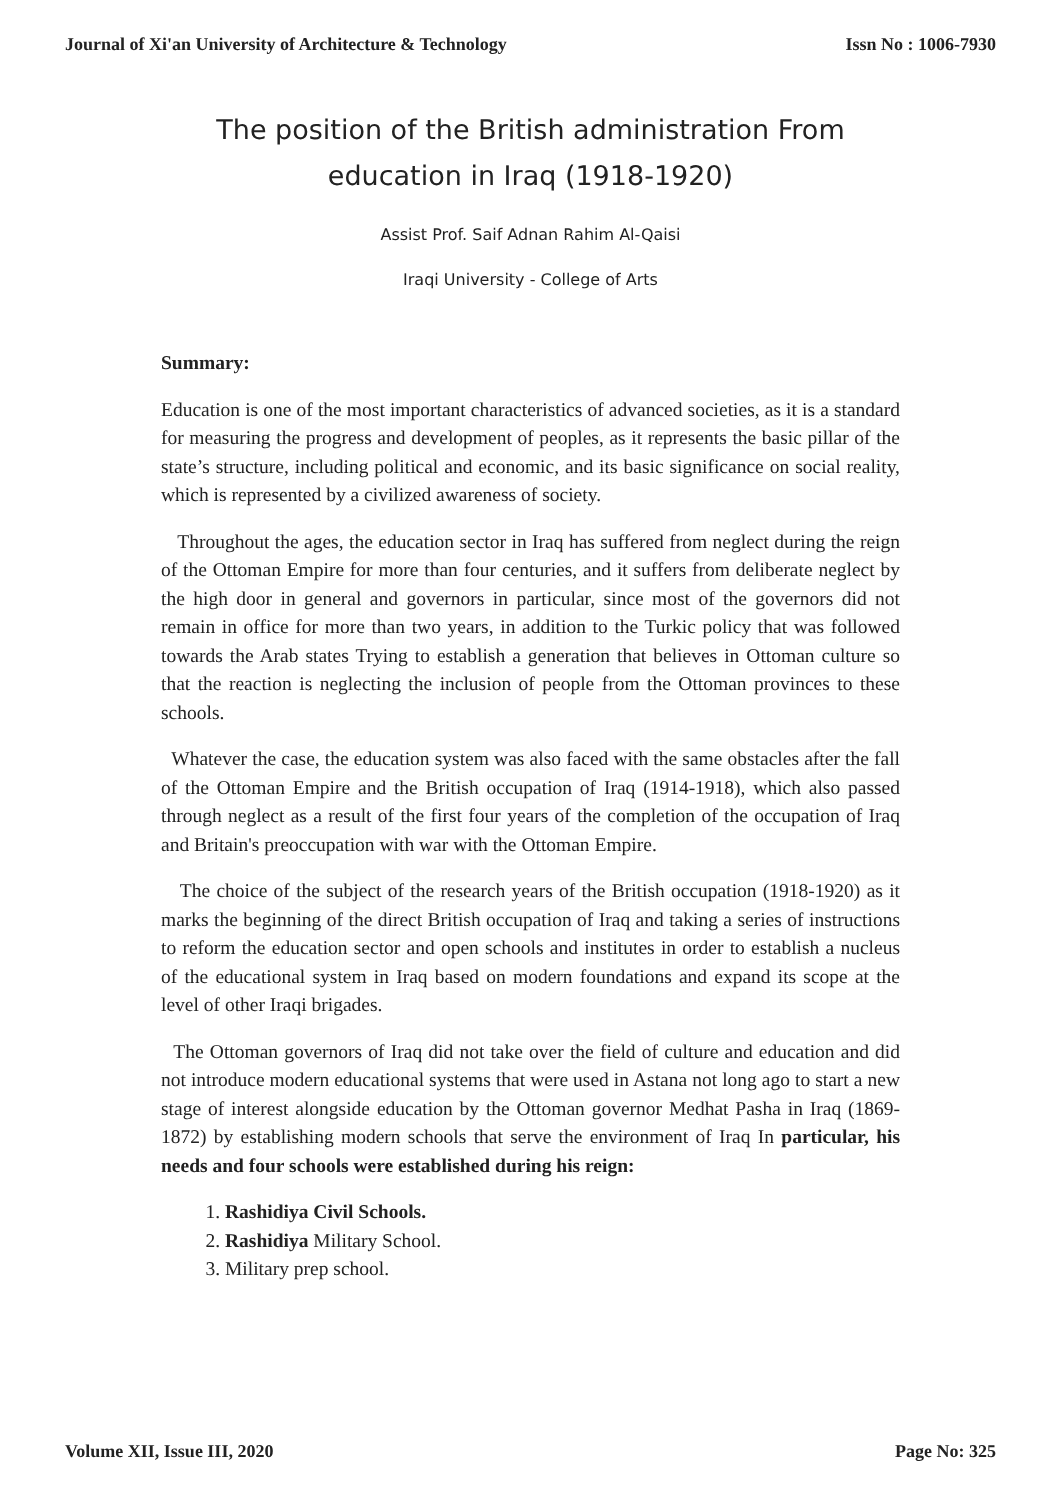Journal of Xi'an University of Architecture & Technology Issn No : 1006-7930
The position of the British administration From
education in Iraq (1918-1920)
Assist Prof. Saif Adnan Rahim Al-Qaisi
Iraqi University - College of Arts
Summary:
Education is one of the most important characteristics of advanced societies, as it is a standard for measuring the progress and development of peoples, as it represents the basic pillar of the state’s structure, including political and economic, and its basic significance on social reality, which is represented by a civilized awareness of society.
Throughout the ages, the education sector in Iraq has suffered from neglect during the reign of the Ottoman Empire for more than four centuries, and it suffers from deliberate neglect by the high door in general and governors in particular, since most of the governors did not remain in office for more than two years, in addition to the Turkic policy that was followed towards the Arab states Trying to establish a generation that believes in Ottoman culture so that the reaction is neglecting the inclusion of people from the Ottoman provinces to these schools.
Whatever the case, the education system was also faced with the same obstacles after the fall of the Ottoman Empire and the British occupation of Iraq (1914-1918), which also passed through neglect as a result of the first four years of the completion of the occupation of Iraq and Britain's preoccupation with war with the Ottoman Empire.
The choice of the subject of the research years of the British occupation (1918-1920) as it marks the beginning of the direct British occupation of Iraq and taking a series of instructions to reform the education sector and open schools and institutes in order to establish a nucleus of the educational system in Iraq based on modern foundations and expand its scope at the level of other Iraqi brigades.
The Ottoman governors of Iraq did not take over the field of culture and education and did not introduce modern educational systems that were used in Astana not long ago to start a new stage of interest alongside education by the Ottoman governor Medhat Pasha in Iraq (1869-1872) by establishing modern schools that serve the environment of Iraq In particular, his needs and four schools were established during his reign:
1. Rashidiya Civil Schools.
2. Rashidiya Military School.
3. Military prep school.
Volume XII, Issue III, 2020 Page No: 325